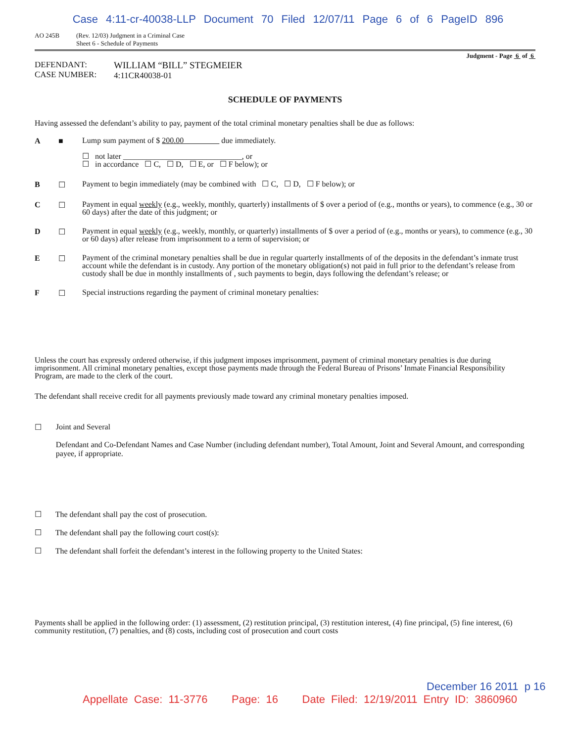Case 4:11-cr-40038-LLP Document 70 Filed 12/07/11 Page 6 of 6 PageID 896
AO 245B (Rev. 12/03) Judgment in a Criminal Case
Sheet 6 - Schedule of Payments
Judgment - Page 6 of 6
DEFENDANT:
CASE NUMBER:
WILLIAM “BILL” STEGMEIER
4:11CR40038-01
SCHEDULE OF PAYMENTS
Having assessed the defendant’s ability to pay, payment of the total criminal monetary penalties shall be due as follows:
A ■
Lump sum payment of $ 200.00 due immediately.
☐ not later ______________________________, or
☐ in accordance ☐ C, ☐ D, ☐ E, or ☐ F below); or
B ☐
Payment to begin immediately (may be combined with ☐ C, ☐ D, ☐ F below); or
C ☐
Payment in equal weekly (e.g., weekly, monthly, quarterly) installments of $ over a period of (e.g., months or years), to commence (e.g., 30 or 60 days) after the date of this judgment; or
D ☐
Payment in equal weekly (e.g., weekly, monthly, or quarterly) installments of $ over a period of (e.g., months or years), to commence (e.g., 30 or 60 days) after release from imprisonment to a term of supervision; or
E ☐
Payment of the criminal monetary penalties shall be due in regular quarterly installments of of the deposits in the defendant’s inmate trust account while the defendant is in custody. Any portion of the monetary obligation(s) not paid in full prior to the defendant’s release from custody shall be due in monthly installments of , such payments to begin, days following the defendant’s release; or
F ☐
Special instructions regarding the payment of criminal monetary penalties:
Unless the court has expressly ordered otherwise, if this judgment imposes imprisonment, payment of criminal monetary penalties is due during imprisonment. All criminal monetary penalties, except those payments made through the Federal Bureau of Prisons’ Inmate Financial Responsibility Program, are made to the clerk of the court.
The defendant shall receive credit for all payments previously made toward any criminal monetary penalties imposed.
☐ Joint and Several
Defendant and Co-Defendant Names and Case Number (including defendant number), Total Amount, Joint and Several Amount, and corresponding payee, if appropriate.
☐ The defendant shall pay the cost of prosecution.
☐ The defendant shall pay the following court cost(s):
☐ The defendant shall forfeit the defendant’s interest in the following property to the United States:
Payments shall be applied in the following order: (1) assessment, (2) restitution principal, (3) restitution interest, (4) fine principal, (5) fine interest, (6) community restitution, (7) penalties, and (8) costs, including cost of prosecution and court costs
December 16 2011 p 16
Appellate Case: 11-3776 Page: 16 Date Filed: 12/19/2011 Entry ID: 3860960